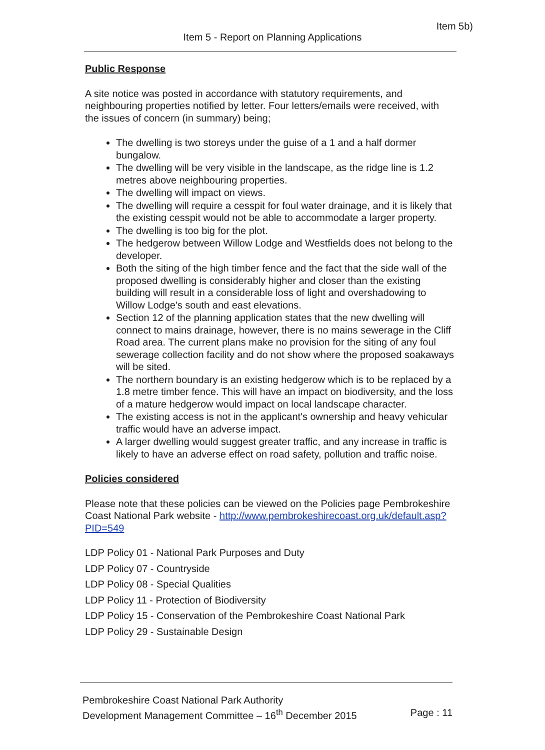Item 5b)
Item 5 - Report on Planning Applications
Public Response
A site notice was posted in accordance with statutory requirements, and neighbouring properties notified by letter. Four letters/emails were received, with the issues of concern (in summary) being;
The dwelling is two storeys under the guise of a 1 and a half dormer bungalow.
The dwelling will be very visible in the landscape, as the ridge line is 1.2 metres above neighbouring properties.
The dwelling will impact on views.
The dwelling will require a cesspit for foul water drainage, and it is likely that the existing cesspit would not be able to accommodate a larger property.
The dwelling is too big for the plot.
The hedgerow between Willow Lodge and Westfields does not belong to the developer.
Both the siting of the high timber fence and the fact that the side wall of the proposed dwelling is considerably higher and closer than the existing building will result in a considerable loss of light and overshadowing to Willow Lodge's south and east elevations.
Section 12 of the planning application states that the new dwelling will connect to mains drainage, however, there is no mains sewerage in the Cliff Road area. The current plans make no provision for the siting of any foul sewerage collection facility and do not show where the proposed soakaways will be sited.
The northern boundary is an existing hedgerow which is to be replaced by a 1.8 metre timber fence. This will have an impact on biodiversity, and the loss of a mature hedgerow would impact on local landscape character.
The existing access is not in the applicant's ownership and heavy vehicular traffic would have an adverse impact.
A larger dwelling would suggest greater traffic, and any increase in traffic is likely to have an adverse effect on road safety, pollution and traffic noise.
Policies considered
Please note that these policies can be viewed on the Policies page Pembrokeshire Coast National Park website - http://www.pembrokeshirecoast.org.uk/default.asp?PID=549
LDP Policy 01 - National Park Purposes and Duty
LDP Policy 07 - Countryside
LDP Policy 08 - Special Qualities
LDP Policy 11 - Protection of Biodiversity
LDP Policy 15 - Conservation of the Pembrokeshire Coast National Park
LDP Policy 29 - Sustainable Design
Pembrokeshire Coast National Park Authority
Development Management Committee – 16<sup>th</sup> December 2015 Page : 11